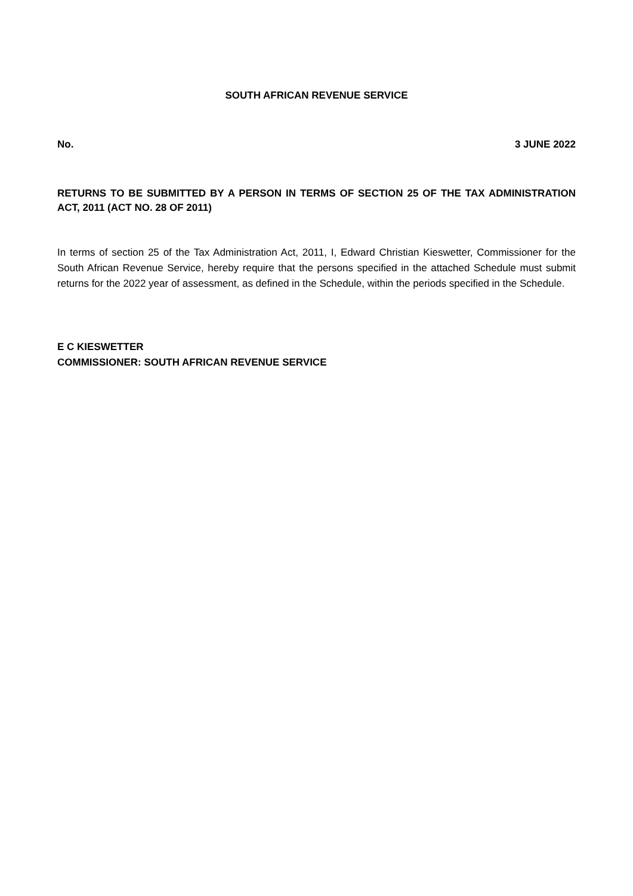SOUTH AFRICAN REVENUE SERVICE
No. 3 JUNE 2022
RETURNS TO BE SUBMITTED BY A PERSON IN TERMS OF SECTION 25 OF THE TAX ADMINISTRATION ACT, 2011 (ACT NO. 28 OF 2011)
In terms of section 25 of the Tax Administration Act, 2011, I, Edward Christian Kieswetter, Commissioner for the South African Revenue Service, hereby require that the persons specified in the attached Schedule must submit returns for the 2022 year of assessment, as defined in the Schedule, within the periods specified in the Schedule.
E C KIESWETTER
COMMISSIONER: SOUTH AFRICAN REVENUE SERVICE